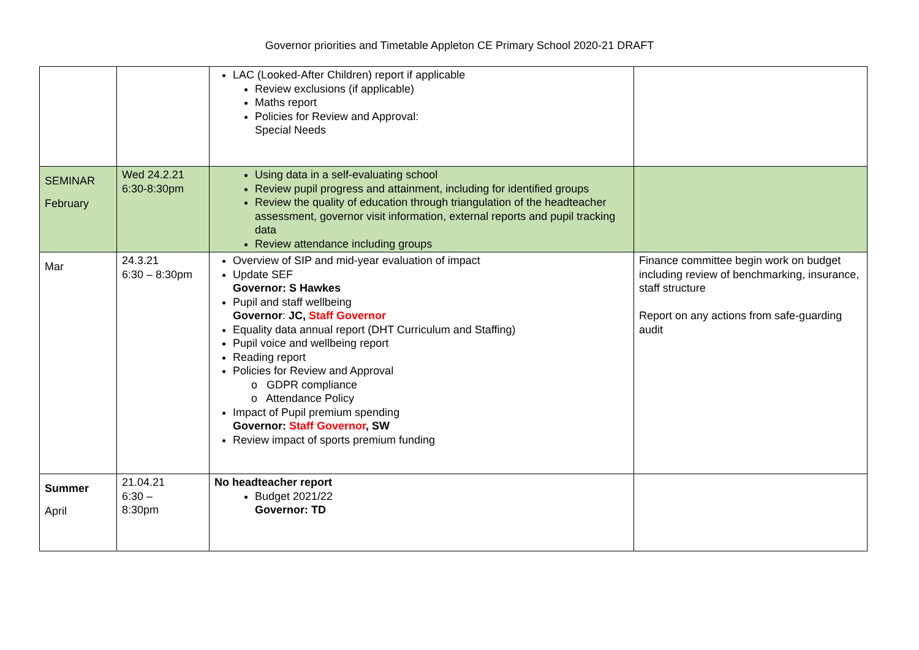Governor priorities and Timetable Appleton CE Primary School 2020-21 DRAFT
| | | LAC (Looked-After Children) report if applicable Review exclusions (if applicable) Maths report Policies for Review and Approval: Special Needs | |
| SEMINAR February | Wed 24.2.21 6:30-8:30pm | Using data in a self-evaluating school Review pupil progress and attainment, including for identified groups Review the quality of education through triangulation of the headteacher assessment, governor visit information, external reports and pupil tracking data Review attendance including groups | |
| Mar | 24.3.21 6:30 – 8:30pm | Overview of SIP and mid-year evaluation of impact Update SEF Governor: S Hawkes Pupil and staff wellbeing Governor : JC, Staff Governor Equality data annual report (DHT Curriculum and Staffing) Pupil voice and wellbeing report Reading report Policies for Review and Approval o GDPR compliance o Attendance Policy Impact of Pupil premium spending Governor: Staff Governor , SW Review impact of sports premium funding | Finance committee begin work on budget including review of benchmarking, insurance, staff structure Report on any actions from safe-guarding audit |
| Summer April | 21.04.21 6:30 – 8:30pm | No headteacher report Budget 2021/22 Governor: TD | |